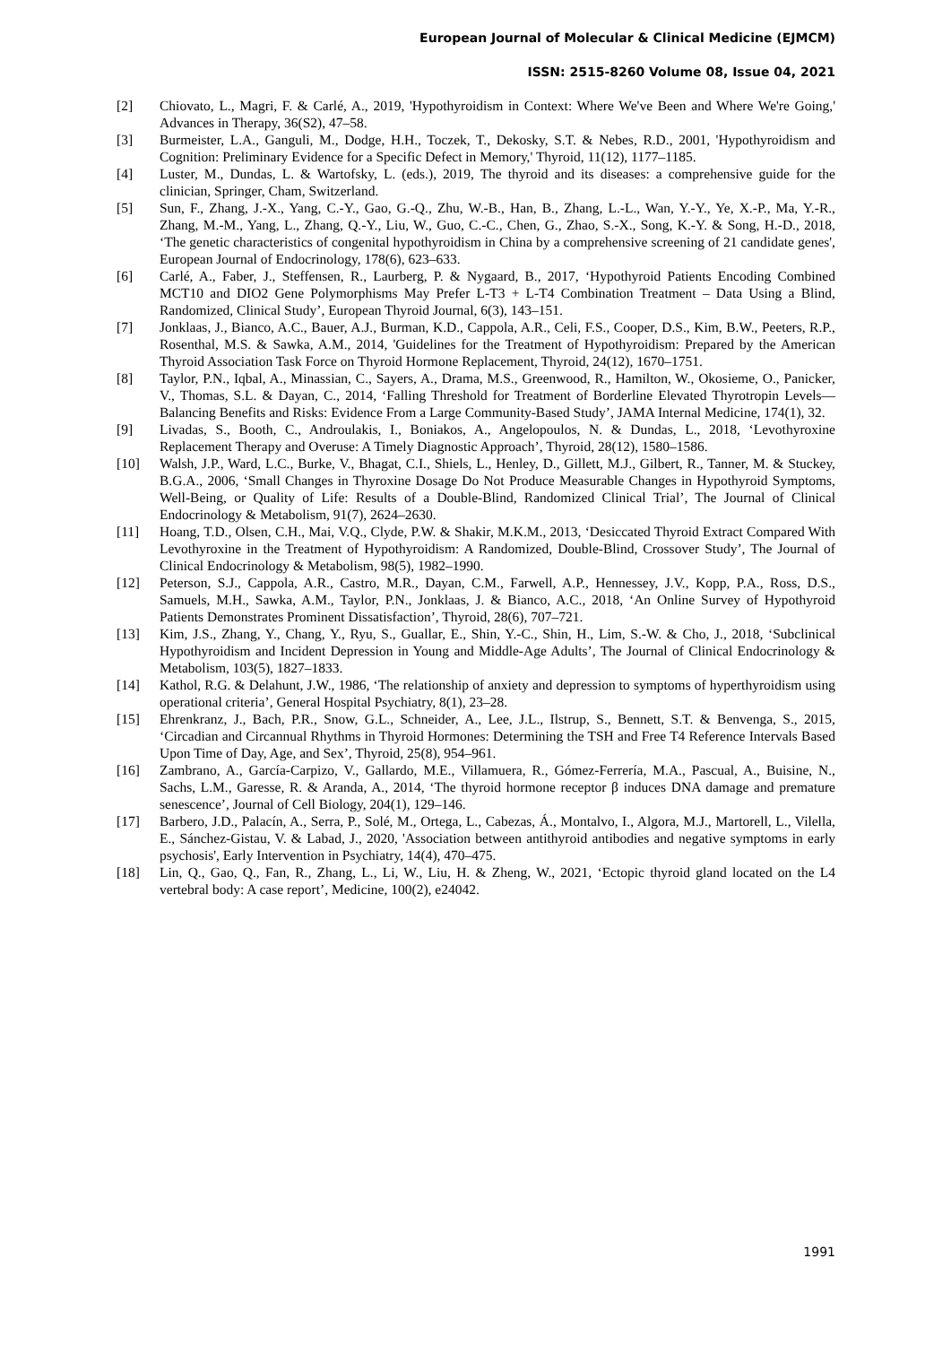European Journal of Molecular & Clinical Medicine (EJMCM)
ISSN: 2515-8260 Volume 08, Issue 04, 2021
[2] Chiovato, L., Magri, F. & Carlé, A., 2019, 'Hypothyroidism in Context: Where We've Been and Where We're Going,' Advances in Therapy, 36(S2), 47–58.
[3] Burmeister, L.A., Ganguli, M., Dodge, H.H., Toczek, T., Dekosky, S.T. & Nebes, R.D., 2001, 'Hypothyroidism and Cognition: Preliminary Evidence for a Specific Defect in Memory,' Thyroid, 11(12), 1177–1185.
[4] Luster, M., Dundas, L. & Wartofsky, L. (eds.), 2019, The thyroid and its diseases: a comprehensive guide for the clinician, Springer, Cham, Switzerland.
[5] Sun, F., Zhang, J.-X., Yang, C.-Y., Gao, G.-Q., Zhu, W.-B., Han, B., Zhang, L.-L., Wan, Y.-Y., Ye, X.-P., Ma, Y.-R., Zhang, M.-M., Yang, L., Zhang, Q.-Y., Liu, W., Guo, C.-C., Chen, G., Zhao, S.-X., Song, K.-Y. & Song, H.-D., 2018, ‘The genetic characteristics of congenital hypothyroidism in China by a comprehensive screening of 21 candidate genes', European Journal of Endocrinology, 178(6), 623–633.
[6] Carlé, A., Faber, J., Steffensen, R., Laurberg, P. & Nygaard, B., 2017, ‘Hypothyroid Patients Encoding Combined MCT10 and DIO2 Gene Polymorphisms May Prefer L-T3 + L-T4 Combination Treatment – Data Using a Blind, Randomized, Clinical Study’, European Thyroid Journal, 6(3), 143–151.
[7] Jonklaas, J., Bianco, A.C., Bauer, A.J., Burman, K.D., Cappola, A.R., Celi, F.S., Cooper, D.S., Kim, B.W., Peeters, R.P., Rosenthal, M.S. & Sawka, A.M., 2014, 'Guidelines for the Treatment of Hypothyroidism: Prepared by the American Thyroid Association Task Force on Thyroid Hormone Replacement, Thyroid, 24(12), 1670–1751.
[8] Taylor, P.N., Iqbal, A., Minassian, C., Sayers, A., Drama, M.S., Greenwood, R., Hamilton, W., Okosieme, O., Panicker, V., Thomas, S.L. & Dayan, C., 2014, ‘Falling Threshold for Treatment of Borderline Elevated Thyrotropin Levels—Balancing Benefits and Risks: Evidence From a Large Community-Based Study’, JAMA Internal Medicine, 174(1), 32.
[9] Livadas, S., Booth, C., Androulakis, I., Boniakos, A., Angelopoulos, N. & Dundas, L., 2018, ‘Levothyroxine Replacement Therapy and Overuse: A Timely Diagnostic Approach’, Thyroid, 28(12), 1580–1586.
[10] Walsh, J.P., Ward, L.C., Burke, V., Bhagat, C.I., Shiels, L., Henley, D., Gillett, M.J., Gilbert, R., Tanner, M. & Stuckey, B.G.A., 2006, ‘Small Changes in Thyroxine Dosage Do Not Produce Measurable Changes in Hypothyroid Symptoms, Well-Being, or Quality of Life: Results of a Double-Blind, Randomized Clinical Trial’, The Journal of Clinical Endocrinology & Metabolism, 91(7), 2624–2630.
[11] Hoang, T.D., Olsen, C.H., Mai, V.Q., Clyde, P.W. & Shakir, M.K.M., 2013, ‘Desiccated Thyroid Extract Compared With Levothyroxine in the Treatment of Hypothyroidism: A Randomized, Double-Blind, Crossover Study’, The Journal of Clinical Endocrinology & Metabolism, 98(5), 1982–1990.
[12] Peterson, S.J., Cappola, A.R., Castro, M.R., Dayan, C.M., Farwell, A.P., Hennessey, J.V., Kopp, P.A., Ross, D.S., Samuels, M.H., Sawka, A.M., Taylor, P.N., Jonklaas, J. & Bianco, A.C., 2018, ‘An Online Survey of Hypothyroid Patients Demonstrates Prominent Dissatisfaction’, Thyroid, 28(6), 707–721.
[13] Kim, J.S., Zhang, Y., Chang, Y., Ryu, S., Guallar, E., Shin, Y.-C., Shin, H., Lim, S.-W. & Cho, J., 2018, ‘Subclinical Hypothyroidism and Incident Depression in Young and Middle-Age Adults’, The Journal of Clinical Endocrinology & Metabolism, 103(5), 1827–1833.
[14] Kathol, R.G. & Delahunt, J.W., 1986, ‘The relationship of anxiety and depression to symptoms of hyperthyroidism using operational criteria’, General Hospital Psychiatry, 8(1), 23–28.
[15] Ehrenkranz, J., Bach, P.R., Snow, G.L., Schneider, A., Lee, J.L., Ilstrup, S., Bennett, S.T. & Benvenga, S., 2015, ‘Circadian and Circannual Rhythms in Thyroid Hormones: Determining the TSH and Free T4 Reference Intervals Based Upon Time of Day, Age, and Sex’, Thyroid, 25(8), 954–961.
[16] Zambrano, A., García-Carpizo, V., Gallardo, M.E., Villamuera, R., Gómez-Ferrería, M.A., Pascual, A., Buisine, N., Sachs, L.M., Garesse, R. & Aranda, A., 2014, ‘The thyroid hormone receptor β induces DNA damage and premature senescence’, Journal of Cell Biology, 204(1), 129–146.
[17] Barbero, J.D., Palacín, A., Serra, P., Solé, M., Ortega, L., Cabezas, Á., Montalvo, I., Algora, M.J., Martorell, L., Vilella, E., Sánchez-Gistau, V. & Labad, J., 2020, 'Association between antithyroid antibodies and negative symptoms in early psychosis', Early Intervention in Psychiatry, 14(4), 470–475.
[18] Lin, Q., Gao, Q., Fan, R., Zhang, L., Li, W., Liu, H. & Zheng, W., 2021, ‘Ectopic thyroid gland located on the L4 vertebral body: A case report’, Medicine, 100(2), e24042.
1991